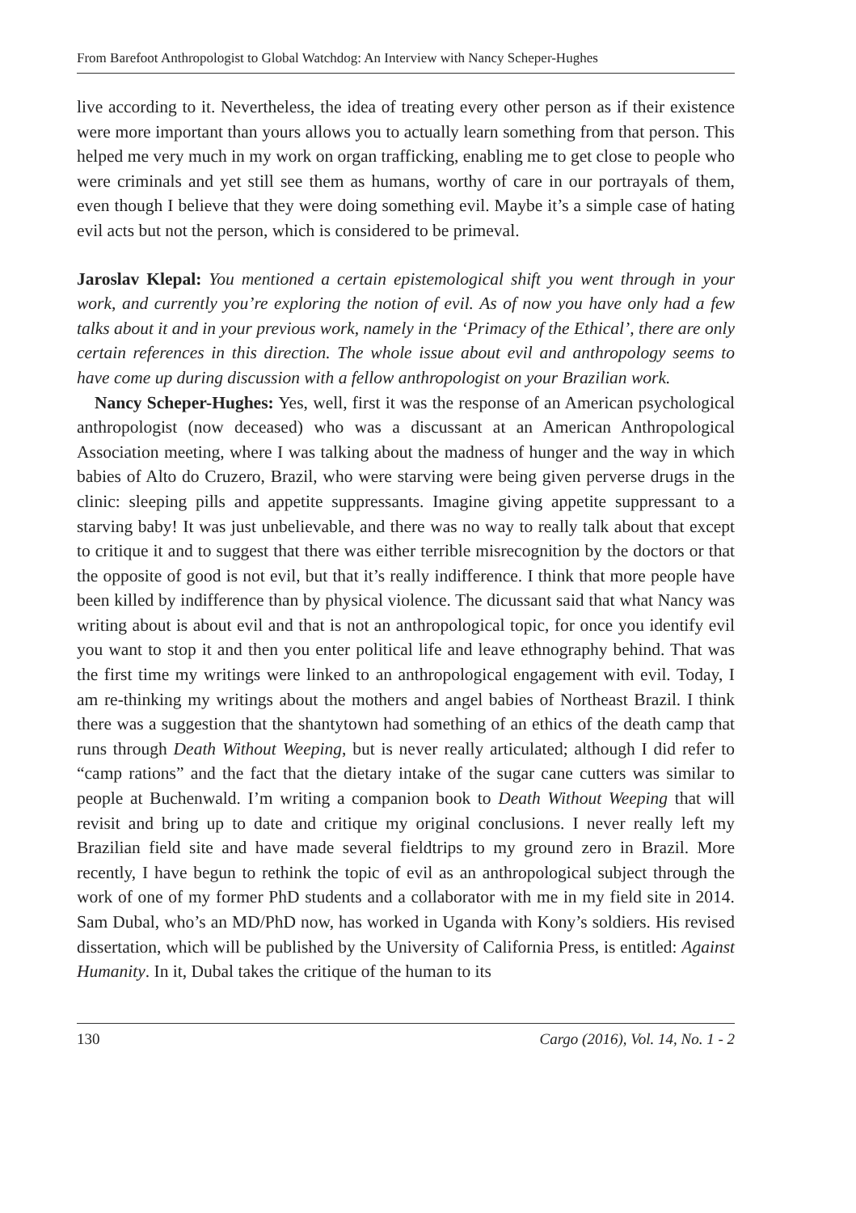From Barefoot Anthropologist to Global Watchdog: An Interview with Nancy Scheper-Hughes
live according to it. Nevertheless, the idea of treating every other person as if their existence were more important than yours allows you to actually learn something from that person. This helped me very much in my work on organ trafficking, enabling me to get close to people who were criminals and yet still see them as humans, worthy of care in our portrayals of them, even though I believe that they were doing something evil. Maybe it’s a simple case of hating evil acts but not the person, which is considered to be primeval.
Jaroslav Klepal: You mentioned a certain epistemological shift you went through in your work, and currently you’re exploring the notion of evil. As of now you have only had a few talks about it and in your previous work, namely in the ‘Primacy of the Ethical’, there are only certain references in this direction. The whole issue about evil and anthropology seems to have come up during discussion with a fellow anthropologist on your Brazilian work.
Nancy Scheper-Hughes: Yes, well, first it was the response of an American psychological anthropologist (now deceased) who was a discussant at an American Anthropological Association meeting, where I was talking about the madness of hunger and the way in which babies of Alto do Cruzero, Brazil, who were starving were being given perverse drugs in the clinic: sleeping pills and appetite suppressants. Imagine giving appetite suppressant to a starving baby! It was just unbelievable, and there was no way to really talk about that except to critique it and to suggest that there was either terrible misrecognition by the doctors or that the opposite of good is not evil, but that it’s really indifference. I think that more people have been killed by indifference than by physical violence. The dicussant said that what Nancy was writing about is about evil and that is not an anthropological topic, for once you identify evil you want to stop it and then you enter political life and leave ethnography behind. That was the first time my writings were linked to an anthropological engagement with evil. Today, I am re-thinking my writings about the mothers and angel babies of Northeast Brazil. I think there was a suggestion that the shantytown had something of an ethics of the death camp that runs through Death Without Weeping, but is never really articulated; although I did refer to “camp rations” and the fact that the dietary intake of the sugar cane cutters was similar to people at Buchenwald. I’m writing a companion book to Death Without Weeping that will revisit and bring up to date and critique my original conclusions. I never really left my Brazilian field site and have made several fieldtrips to my ground zero in Brazil. More recently, I have begun to rethink the topic of evil as an anthropological subject through the work of one of my former PhD students and a collaborator with me in my field site in 2014. Sam Dubal, who’s an MD/PhD now, has worked in Uganda with Kony’s soldiers. His revised dissertation, which will be published by the University of California Press, is entitled: Against Humanity. In it, Dubal takes the critique of the human to its
130 Cargo (2016), Vol. 14, No. 1 - 2